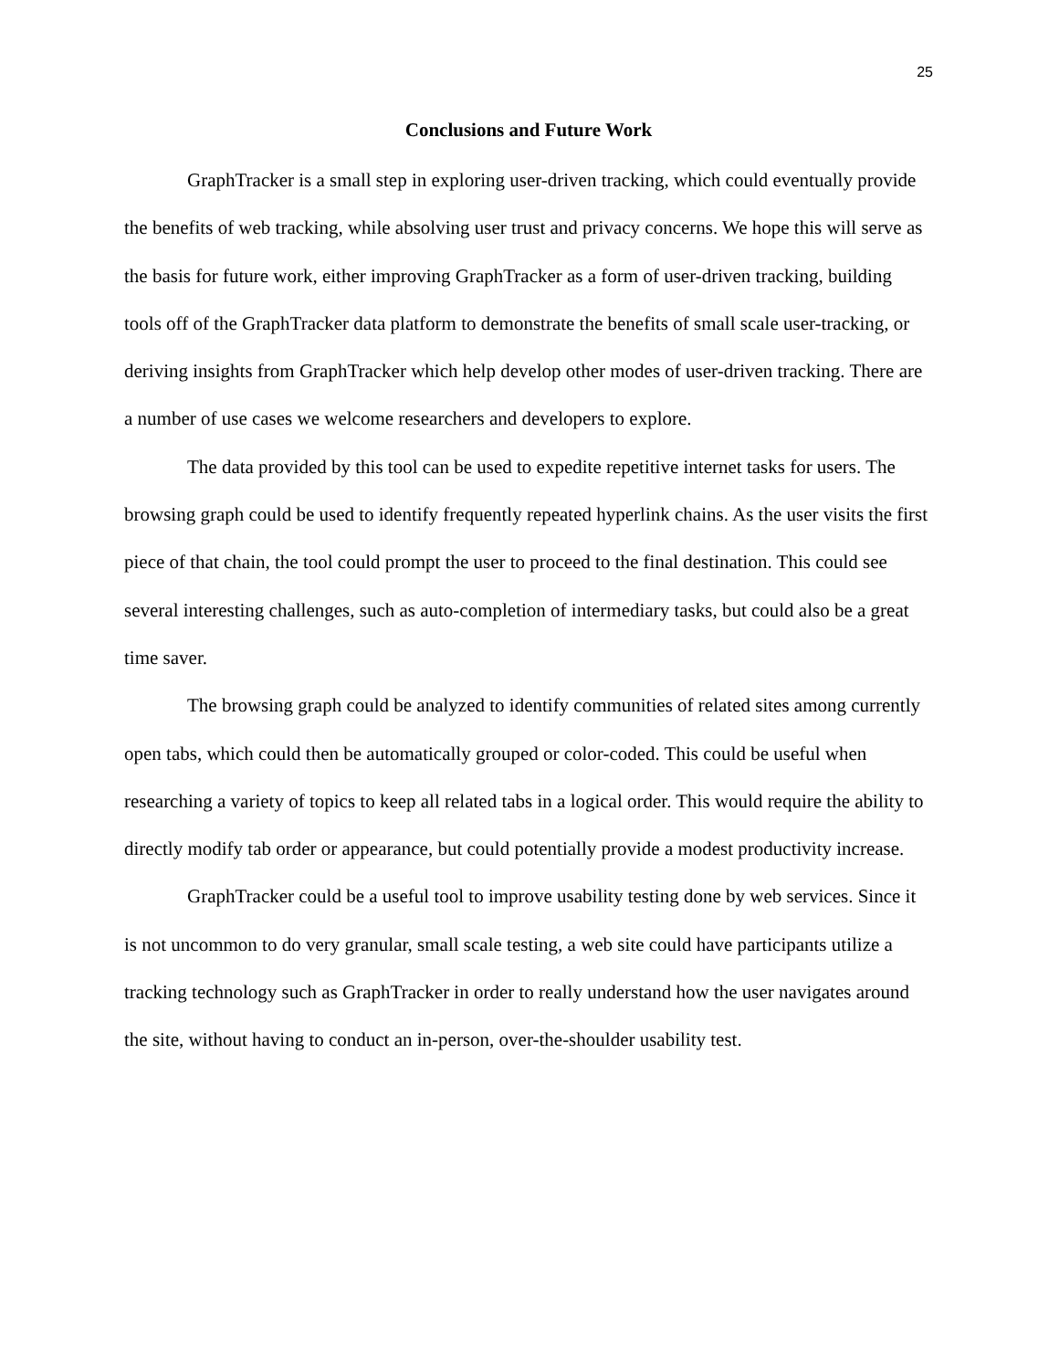25
Conclusions and Future Work
GraphTracker is a small step in exploring user-driven tracking, which could eventually provide the benefits of web tracking, while absolving user trust and privacy concerns. We hope this will serve as the basis for future work, either improving GraphTracker as a form of user-driven tracking, building tools off of the GraphTracker data platform to demonstrate the benefits of small scale user-tracking, or deriving insights from GraphTracker which help develop other modes of user-driven tracking. There are a number of use cases we welcome researchers and developers to explore.
The data provided by this tool can be used to expedite repetitive internet tasks for users. The browsing graph could be used to identify frequently repeated hyperlink chains. As the user visits the first piece of that chain, the tool could prompt the user to proceed to the final destination. This could see several interesting challenges, such as auto-completion of intermediary tasks, but could also be a great time saver.
The browsing graph could be analyzed to identify communities of related sites among currently open tabs, which could then be automatically grouped or color-coded. This could be useful when researching a variety of topics to keep all related tabs in a logical order. This would require the ability to directly modify tab order or appearance, but could potentially provide a modest productivity increase.
GraphTracker could be a useful tool to improve usability testing done by web services. Since it is not uncommon to do very granular, small scale testing, a web site could have participants utilize a tracking technology such as GraphTracker in order to really understand how the user navigates around the site, without having to conduct an in-person, over-the-shoulder usability test.